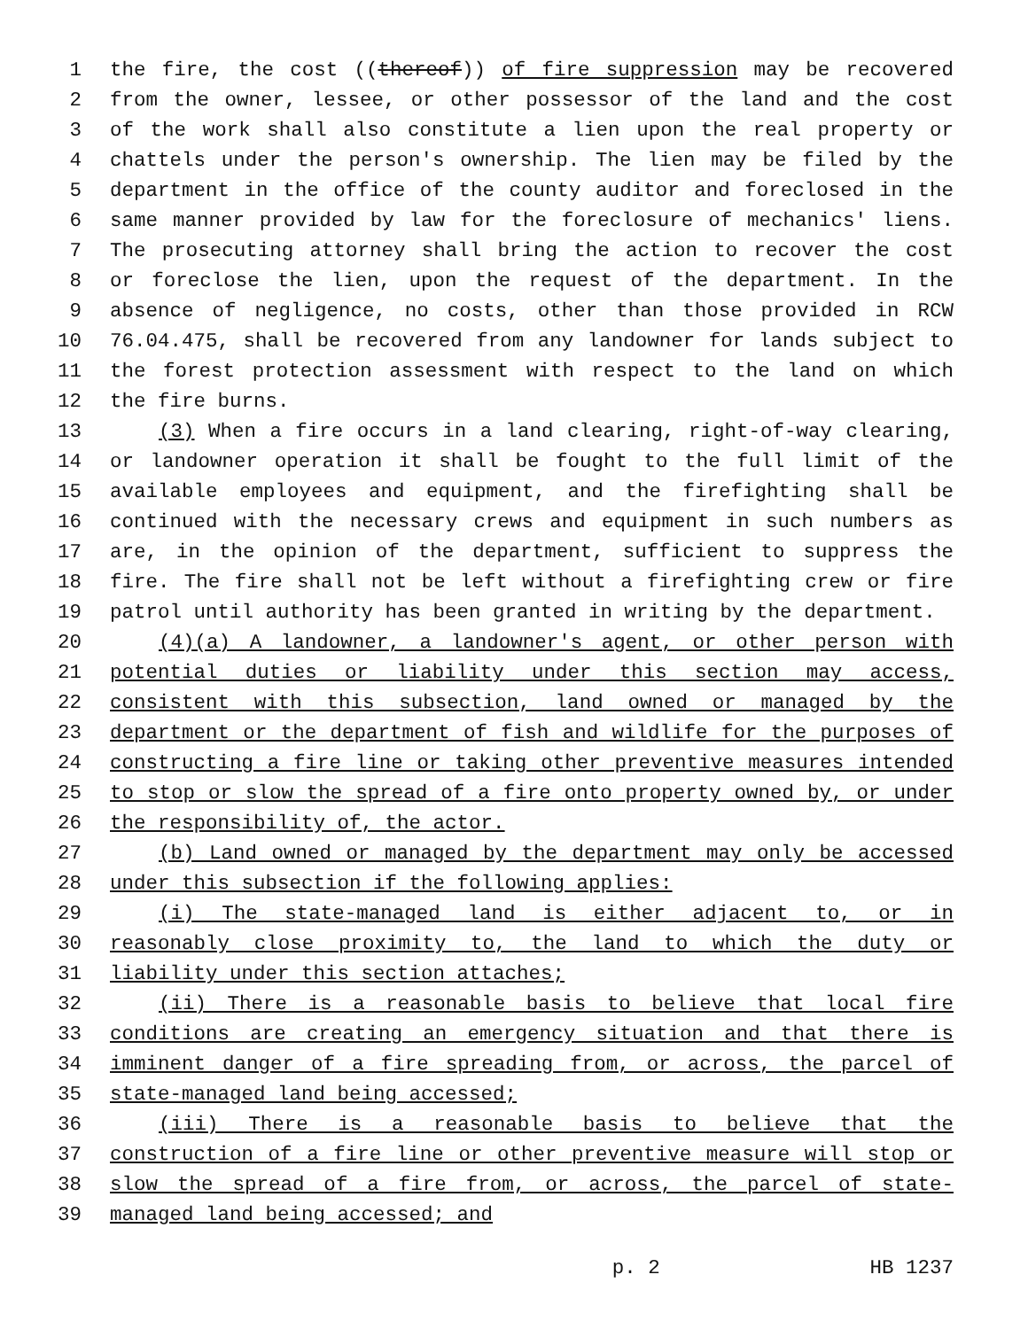1 the fire, the cost ((thereof)) of fire suppression may be recovered
2 from the owner, lessee, or other possessor of the land and the cost
3 of the work shall also constitute a lien upon the real property or
4 chattels under the person's ownership. The lien may be filed by the
5 department in the office of the county auditor and foreclosed in the
6 same manner provided by law for the foreclosure of mechanics' liens.
7 The prosecuting attorney shall bring the action to recover the cost
8 or foreclose the lien, upon the request of the department. In the
9 absence of negligence, no costs, other than those provided in RCW
10 76.04.475, shall be recovered from any landowner for lands subject to
11 the forest protection assessment with respect to the land on which
12 the fire burns.
13 (3) When a fire occurs in a land clearing, right-of-way clearing,
14 or landowner operation it shall be fought to the full limit of the
15 available employees and equipment, and the firefighting shall be
16 continued with the necessary crews and equipment in such numbers as
17 are, in the opinion of the department, sufficient to suppress the
18 fire. The fire shall not be left without a firefighting crew or fire
19 patrol until authority has been granted in writing by the department.
20 (4)(a) A landowner, a landowner's agent, or other person with
21 potential duties or liability under this section may access,
22 consistent with this subsection, land owned or managed by the
23 department or the department of fish and wildlife for the purposes of
24 constructing a fire line or taking other preventive measures intended
25 to stop or slow the spread of a fire onto property owned by, or under
26 the responsibility of, the actor.
27 (b) Land owned or managed by the department may only be accessed
28 under this subsection if the following applies:
29 (i) The state-managed land is either adjacent to, or in
30 reasonably close proximity to, the land to which the duty or
31 liability under this section attaches;
32 (ii) There is a reasonable basis to believe that local fire
33 conditions are creating an emergency situation and that there is
34 imminent danger of a fire spreading from, or across, the parcel of
35 state-managed land being accessed;
36 (iii) There is a reasonable basis to believe that the
37 construction of a fire line or other preventive measure will stop or
38 slow the spread of a fire from, or across, the parcel of state-
39 managed land being accessed; and
p. 2 HB 1237